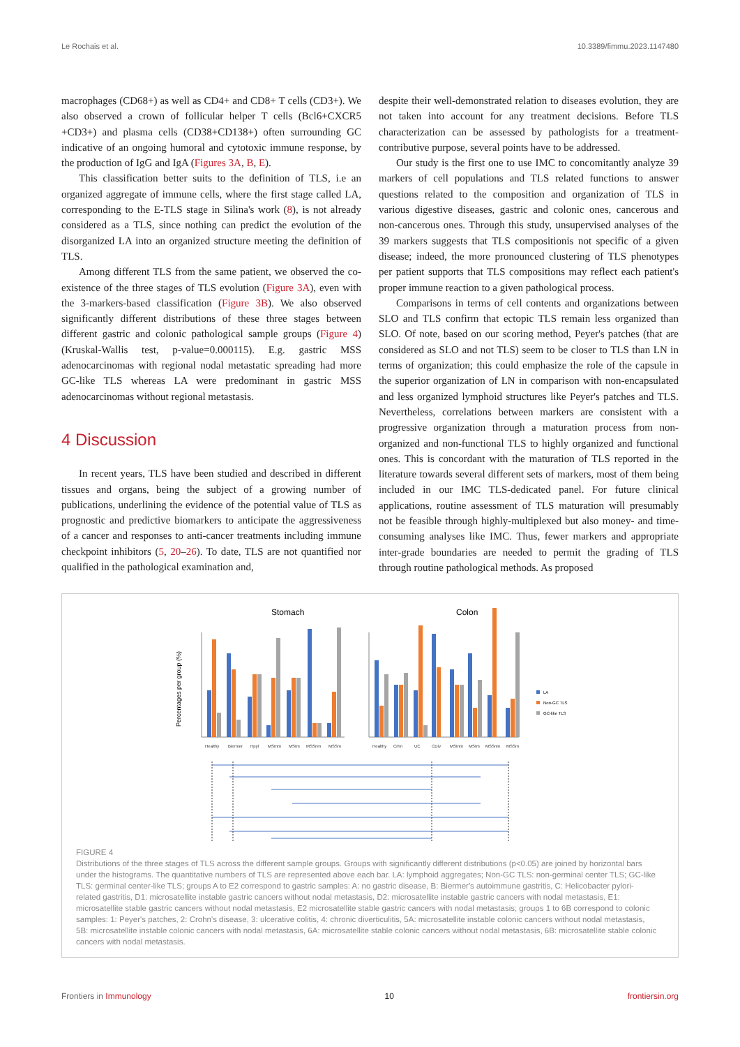Le Rochais et al. 10.3389/fimmu.2023.1147480
macrophages (CD68+) as well as CD4+ and CD8+ T cells (CD3+). We also observed a crown of follicular helper T cells (Bcl6+CXCR5 +CD3+) and plasma cells (CD38+CD138+) often surrounding GC indicative of an ongoing humoral and cytotoxic immune response, by the production of IgG and IgA (Figures 3A, B, E).
This classification better suits to the definition of TLS, i.e an organized aggregate of immune cells, where the first stage called LA, corresponding to the E-TLS stage in Silina's work (8), is not already considered as a TLS, since nothing can predict the evolution of the disorganized LA into an organized structure meeting the definition of TLS.
Among different TLS from the same patient, we observed the co-existence of the three stages of TLS evolution (Figure 3A), even with the 3-markers-based classification (Figure 3B). We also observed significantly different distributions of these three stages between different gastric and colonic pathological sample groups (Figure 4) (Kruskal-Wallis test, p-value=0.000115). E.g. gastric MSS adenocarcinomas with regional nodal metastatic spreading had more GC-like TLS whereas LA were predominant in gastric MSS adenocarcinomas without regional metastasis.
4 Discussion
In recent years, TLS have been studied and described in different tissues and organs, being the subject of a growing number of publications, underlining the evidence of the potential value of TLS as prognostic and predictive biomarkers to anticipate the aggressiveness of a cancer and responses to anti-cancer treatments including immune checkpoint inhibitors (5, 20–26). To date, TLS are not quantified nor qualified in the pathological examination and,
despite their well-demonstrated relation to diseases evolution, they are not taken into account for any treatment decisions. Before TLS characterization can be assessed by pathologists for a treatment-contributive purpose, several points have to be addressed.
Our study is the first one to use IMC to concomitantly analyze 39 markers of cell populations and TLS related functions to answer questions related to the composition and organization of TLS in various digestive diseases, gastric and colonic ones, cancerous and non-cancerous ones. Through this study, unsupervised analyses of the 39 markers suggests that TLS compositionis not specific of a given disease; indeed, the more pronounced clustering of TLS phenotypes per patient supports that TLS compositions may reflect each patient's proper immune reaction to a given pathological process.
Comparisons in terms of cell contents and organizations between SLO and TLS confirm that ectopic TLS remain less organized than SLO. Of note, based on our scoring method, Peyer's patches (that are considered as SLO and not TLS) seem to be closer to TLS than LN in terms of organization; this could emphasize the role of the capsule in the superior organization of LN in comparison with non-encapsulated and less organized lymphoid structures like Peyer's patches and TLS. Nevertheless, correlations between markers are consistent with a progressive organization through a maturation process from non-organized and non-functional TLS to highly organized and functional ones. This is concordant with the maturation of TLS reported in the literature towards several different sets of markers, most of them being included in our IMC TLS-dedicated panel. For future clinical applications, routine assessment of TLS maturation will presumably not be feasible through highly-multiplexed but also money- and time-consuming analyses like IMC. Thus, fewer markers and appropriate inter-grade boundaries are needed to permit the grading of TLS through routine pathological methods. As proposed
Stomach
Colon
Percentages per group (%)
Healthy
Biermer
Hpyl
MSInm
MSIm
MSSnm
MSSm
Healthy
Crhn
UC
CDiv
MSInm
MSIm
MSSnm
MSSm
LA
Non-GC TLS
GC-like TLS
FIGURE 4
Distributions of the three stages of TLS across the different sample groups. Groups with significantly different distributions (p<0.05) are joined by horizontal bars under the histograms. The quantitative numbers of TLS are represented above each bar. LA: lymphoid aggregates; Non-GC TLS: non-germinal center TLS; GC-like TLS: germinal center-like TLS; groups A to E2 correspond to gastric samples: A: no gastric disease, B: Biermer's autoimmune gastritis, C: Helicobacter pylori-related gastritis, D1: microsatellite instable gastric cancers without nodal metastasis, D2: microsatellite instable gastric cancers with nodal metastasis, E1: microsatellite stable gastric cancers without nodal metastasis, E2 microsatellite stable gastric cancers with nodal metastasis; groups 1 to 6B correspond to colonic samples: 1: Peyer's patches, 2: Crohn's disease, 3: ulcerative colitis, 4: chronic diverticulitis, 5A: microsatellite instable colonic cancers without nodal metastasis, 5B: microsatellite instable colonic cancers with nodal metastasis, 6A: microsatellite stable colonic cancers without nodal metastasis, 6B: microsatellite stable colonic cancers with nodal metastasis.
Frontiers in Immunology 10 frontiersin.org